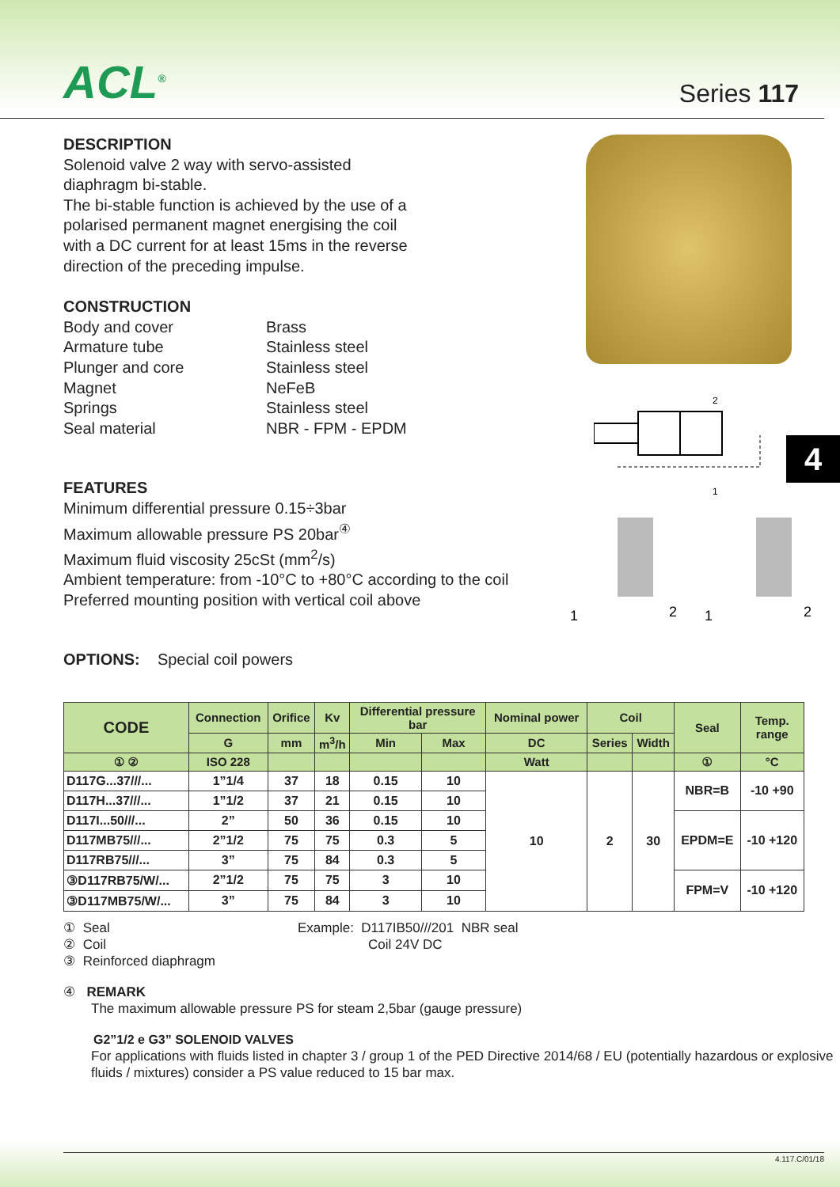ACL<sup>®</sup>
Series 117
4
DESCRIPTION
Solenoid valve 2 way with servo-assisted
diaphragm bi-stable.
The bi-stable function is achieved by the use of a
polarised permanent magnet energising the coil
with a DC current for at least 15ms in the reverse
direction of the preceding impulse.
CONSTRUCTION
| Body and cover | Brass |
| Armature tube | Stainless steel |
| Plunger and core | Stainless steel |
| Magnet | NeFeB |
| Springs | Stainless steel |
| Seal material | NBR - FPM - EPDM |
FEATURES
Minimum differential pressure 0.15÷3bar
Maximum allowable pressure PS 20bar<sup>④</sup>
Maximum fluid viscosity 25cSt (mm<sup>2</sup>/s)
Ambient temperature: from -10°C to +80°C according to the coil
Preferred mounting position with vertical coil above
OPTIONS: Special coil powers
2
1
1
2
1
2
| CODE | Connection | Orifice | Kv | Differential pressure bar | | Nominal power | Coil | | Seal | Temp. range |
| --- | --- | --- | --- | --- | --- | --- | --- | --- | --- | --- |
| | G | mm | m<sup>3</sup>/h | Min | Max | DC | Series | Width | | |
| ① ② | ISO 228 | | | | | Watt | | | ① | °C |
| D117G...37///... | 1”1/4 | 37 | 18 | 0.15 | 10 | 10 | 2 | 30 | NBR=B | -10 +90 |
| D117H...37///... | 1”1/2 | 37 | 21 | 0.15 | 10 | | | | | |
| D117I...50///... | 2” | 50 | 36 | 0.15 | 10 | | | | EPDM=E | -10 +120 |
| D117MB75///... | 2”1/2 | 75 | 75 | 0.3 | 5 | | | | | |
| D117RB75///... | 3” | 75 | 84 | 0.3 | 5 | | | | | |
| ③D117RB75/W/... | 2”1/2 | 75 | 75 | 3 | 10 | | | | FPM=V | -10 +120 |
| ③D117MB75/W/... | 3” | 75 | 84 | 3 | 10 | | | | | |
① Seal
② Coil
③ Reinforced diaphragm
Example: D117IB50///201 NBR seal
Coil 24V DC
④ REMARK
The maximum allowable pressure PS for steam 2,5bar (gauge pressure)
G2”1/2 e G3” SOLENOID VALVES
For applications with fluids listed in chapter 3 / group 1 of the PED Directive 2014/68 / EU (potentially hazardous or explosive fluids / mixtures) consider a PS value reduced to 15 bar max.
4.117.C/01/18